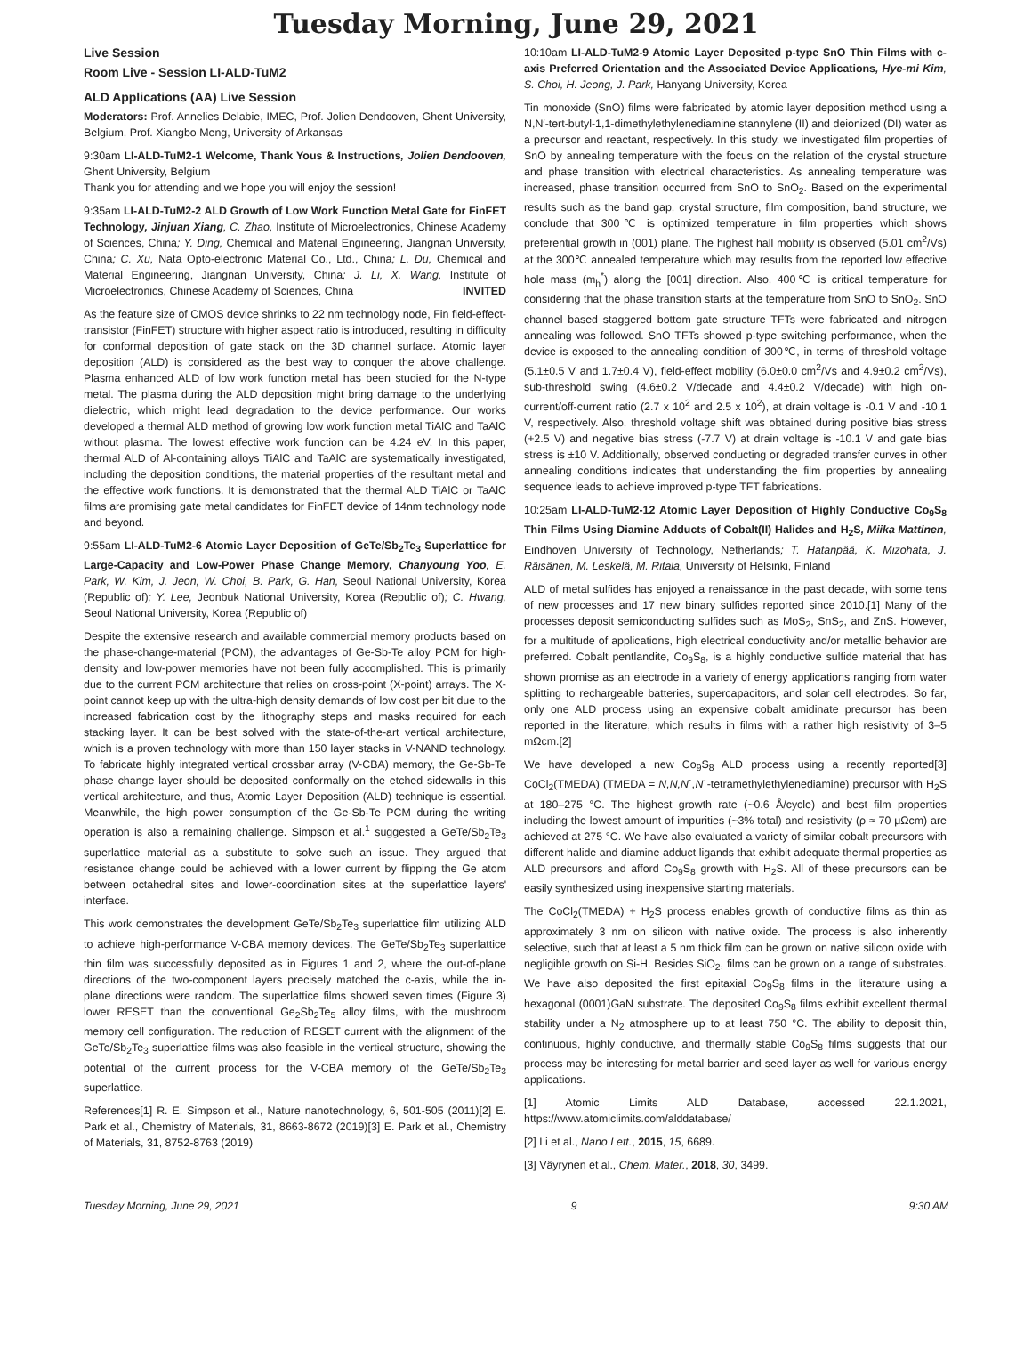Tuesday Morning, June 29, 2021
Live Session
Room Live - Session LI-ALD-TuM2
ALD Applications (AA) Live Session
Moderators: Prof. Annelies Delabie, IMEC, Prof. Jolien Dendooven, Ghent University, Belgium, Prof. Xiangbo Meng, University of Arkansas
9:30am LI-ALD-TuM2-1 Welcome, Thank Yous & Instructions, Jolien Dendooven, Ghent University, Belgium
Thank you for attending and we hope you will enjoy the session!
9:35am LI-ALD-TuM2-2 ALD Growth of Low Work Function Metal Gate for FinFET Technology, Jinjuan Xiang, C. Zhao, Institute of Microelectronics, Chinese Academy of Sciences, China; Y. Ding, Chemical and Material Engineering, Jiangnan University, China; C. Xu, Nata Opto-electronic Material Co., Ltd., China; L. Du, Chemical and Material Engineering, Jiangnan University, China; J. Li, X. Wang, Institute of Microelectronics, Chinese Academy of Sciences, China INVITED
As the feature size of CMOS device shrinks to 22 nm technology node, Fin field-effect-transistor (FinFET) structure with higher aspect ratio is introduced, resulting in difficulty for conformal deposition of gate stack on the 3D channel surface. Atomic layer deposition (ALD) is considered as the best way to conquer the above challenge. Plasma enhanced ALD of low work function metal has been studied for the N-type metal. The plasma during the ALD deposition might bring damage to the underlying dielectric, which might lead degradation to the device performance. Our works developed a thermal ALD method of growing low work function metal TiAlC and TaAlC without plasma. The lowest effective work function can be 4.24 eV. In this paper, thermal ALD of Al-containing alloys TiAlC and TaAlC are systematically investigated, including the deposition conditions, the material properties of the resultant metal and the effective work functions. It is demonstrated that the thermal ALD TiAlC or TaAlC films are promising gate metal candidates for FinFET device of 14nm technology node and beyond.
9:55am LI-ALD-TuM2-6 Atomic Layer Deposition of GeTe/Sb<sub>2</sub>Te<sub>3</sub> Superlattice for Large-Capacity and Low-Power Phase Change Memory, Chanyoung Yoo, E. Park, W. Kim, J. Jeon, W. Choi, B. Park, G. Han, Seoul National University, Korea (Republic of); Y. Lee, Jeonbuk National University, Korea (Republic of); C. Hwang, Seoul National University, Korea (Republic of)
Despite the extensive research and available commercial memory products based on the phase-change-material (PCM), the advantages of Ge-Sb-Te alloy PCM for high-density and low-power memories have not been fully accomplished. This is primarily due to the current PCM architecture that relies on cross-point (X-point) arrays. The X-point cannot keep up with the ultra-high density demands of low cost per bit due to the increased fabrication cost by the lithography steps and masks required for each stacking layer. It can be best solved with the state-of-the-art vertical architecture, which is a proven technology with more than 150 layer stacks in V-NAND technology. To fabricate highly integrated vertical crossbar array (V-CBA) memory, the Ge-Sb-Te phase change layer should be deposited conformally on the etched sidewalls in this vertical architecture, and thus, Atomic Layer Deposition (ALD) technique is essential. Meanwhile, the high power consumption of the Ge-Sb-Te PCM during the writing operation is also a remaining challenge. Simpson et al.<sup>1</sup> suggested a GeTe/Sb<sub>2</sub>Te<sub>3</sub> superlattice material as a substitute to solve such an issue. They argued that resistance change could be achieved with a lower current by flipping the Ge atom between octahedral sites and lower-coordination sites at the superlattice layers' interface.
This work demonstrates the development GeTe/Sb<sub>2</sub>Te<sub>3</sub> superlattice film utilizing ALD to achieve high-performance V-CBA memory devices. The GeTe/Sb<sub>2</sub>Te<sub>3</sub> superlattice thin film was successfully deposited as in Figures 1 and 2, where the out-of-plane directions of the two-component layers precisely matched the c-axis, while the in-plane directions were random. The superlattice films showed seven times (Figure 3) lower RESET than the conventional Ge<sub>2</sub>Sb<sub>2</sub>Te<sub>5</sub> alloy films, with the mushroom memory cell configuration. The reduction of RESET current with the alignment of the GeTe/Sb<sub>2</sub>Te<sub>3</sub> superlattice films was also feasible in the vertical structure, showing the potential of the current process for the V-CBA memory of the GeTe/Sb<sub>2</sub>Te<sub>3</sub> superlattice.
References[1] R. E. Simpson et al., Nature nanotechnology, 6, 501-505 (2011)[2] E. Park et al., Chemistry of Materials, 31, 8663-8672 (2019)[3] E. Park et al., Chemistry of Materials, 31, 8752-8763 (2019)
10:10am LI-ALD-TuM2-9 Atomic Layer Deposited p-type SnO Thin Films with c-axis Preferred Orientation and the Associated Device Applications, Hye-mi Kim, S. Choi, H. Jeong, J. Park, Hanyang University, Korea
Tin monoxide (SnO) films were fabricated by atomic layer deposition method using a N,N′-tert-butyl-1,1-dimethylethylenediamine stannylene (II) and deionized (DI) water as a precursor and reactant, respectively. In this study, we investigated film properties of SnO by annealing temperature with the focus on the relation of the crystal structure and phase transition with electrical characteristics. As annealing temperature was increased, phase transition occurred from SnO to SnO<sub>2</sub>. Based on the experimental results such as the band gap, crystal structure, film composition, band structure, we conclude that 300℃ is optimized temperature in film properties which shows preferential growth in (001) plane. The highest hall mobility is observed (5.01 cm<sup>2</sup>/Vs) at the 300℃ annealed temperature which may results from the reported low effective hole mass (m<sub>h</sub><sup>*</sup>) along the [001] direction. Also, 400℃ is critical temperature for considering that the phase transition starts at the temperature from SnO to SnO<sub>2</sub>. SnO channel based staggered bottom gate structure TFTs were fabricated and nitrogen annealing was followed. SnO TFTs showed p-type switching performance, when the device is exposed to the annealing condition of 300℃, in terms of threshold voltage (5.1±0.5 V and 1.7±0.4 V), field-effect mobility (6.0±0.0 cm<sup>2</sup>/Vs and 4.9±0.2 cm<sup>2</sup>/Vs), sub-threshold swing (4.6±0.2 V/decade and 4.4±0.2 V/decade) with high on-current/off-current ratio (2.7 x 10<sup>2</sup> and 2.5 x 10<sup>2</sup>), at drain voltage is -0.1 V and -10.1 V, respectively. Also, threshold voltage shift was obtained during positive bias stress (+2.5 V) and negative bias stress (-7.7 V) at drain voltage is -10.1 V and gate bias stress is ±10 V. Additionally, observed conducting or degraded transfer curves in other annealing conditions indicates that understanding the film properties by annealing sequence leads to achieve improved p-type TFT fabrications.
10:25am LI-ALD-TuM2-12 Atomic Layer Deposition of Highly Conductive Co<sub>9</sub>S<sub>8</sub> Thin Films Using Diamine Adducts of Cobalt(II) Halides and H<sub>2</sub>S, Miika Mattinen, Eindhoven University of Technology, Netherlands; T. Hatanpää, K. Mizohata, J. Räisänen, M. Leskelä, M. Ritala, University of Helsinki, Finland
ALD of metal sulfides has enjoyed a renaissance in the past decade, with some tens of new processes and 17 new binary sulfides reported since 2010.[1] Many of the processes deposit semiconducting sulfides such as MoS<sub>2</sub>, SnS<sub>2</sub>, and ZnS. However, for a multitude of applications, high electrical conductivity and/or metallic behavior are preferred. Cobalt pentlandite, Co<sub>9</sub>S<sub>8</sub>, is a highly conductive sulfide material that has shown promise as an electrode in a variety of energy applications ranging from water splitting to rechargeable batteries, supercapacitors, and solar cell electrodes. So far, only one ALD process using an expensive cobalt amidinate precursor has been reported in the literature, which results in films with a rather high resistivity of 3–5 mΩcm.[2]
We have developed a new Co<sub>9</sub>S<sub>8</sub> ALD process using a recently reported[3] CoCl<sub>2</sub>(TMEDA) (TMEDA = N,N,N`,N`-tetramethylethylenediamine) precursor with H<sub>2</sub>S at 180–275 °C. The highest growth rate (~0.6 Å/cycle) and best film properties including the lowest amount of impurities (~3% total) and resistivity (ρ ≈ 70 μΩcm) are achieved at 275 °C. We have also evaluated a variety of similar cobalt precursors with different halide and diamine adduct ligands that exhibit adequate thermal properties as ALD precursors and afford Co<sub>9</sub>S<sub>8</sub> growth with H<sub>2</sub>S. All of these precursors can be easily synthesized using inexpensive starting materials.
The CoCl<sub>2</sub>(TMEDA) + H<sub>2</sub>S process enables growth of conductive films as thin as approximately 3 nm on silicon with native oxide. The process is also inherently selective, such that at least a 5 nm thick film can be grown on native silicon oxide with negligible growth on Si-H. Besides SiO<sub>2</sub>, films can be grown on a range of substrates. We have also deposited the first epitaxial Co<sub>9</sub>S<sub>8</sub> films in the literature using a hexagonal (0001)GaN substrate. The deposited Co<sub>9</sub>S<sub>8</sub> films exhibit excellent thermal stability under a N<sub>2</sub> atmosphere up to at least 750 °C. The ability to deposit thin, continuous, highly conductive, and thermally stable Co<sub>9</sub>S<sub>8</sub> films suggests that our process may be interesting for metal barrier and seed layer as well for various energy applications.
[1] Atomic Limits ALD Database, accessed 22.1.2021, https://www.atomiclimits.com/alddatabase/
[2] Li et al., Nano Lett., 2015, 15, 6689.
[3] Väyrynen et al., Chem. Mater., 2018, 30, 3499.
Tuesday Morning, June 29, 2021 9 9:30 AM